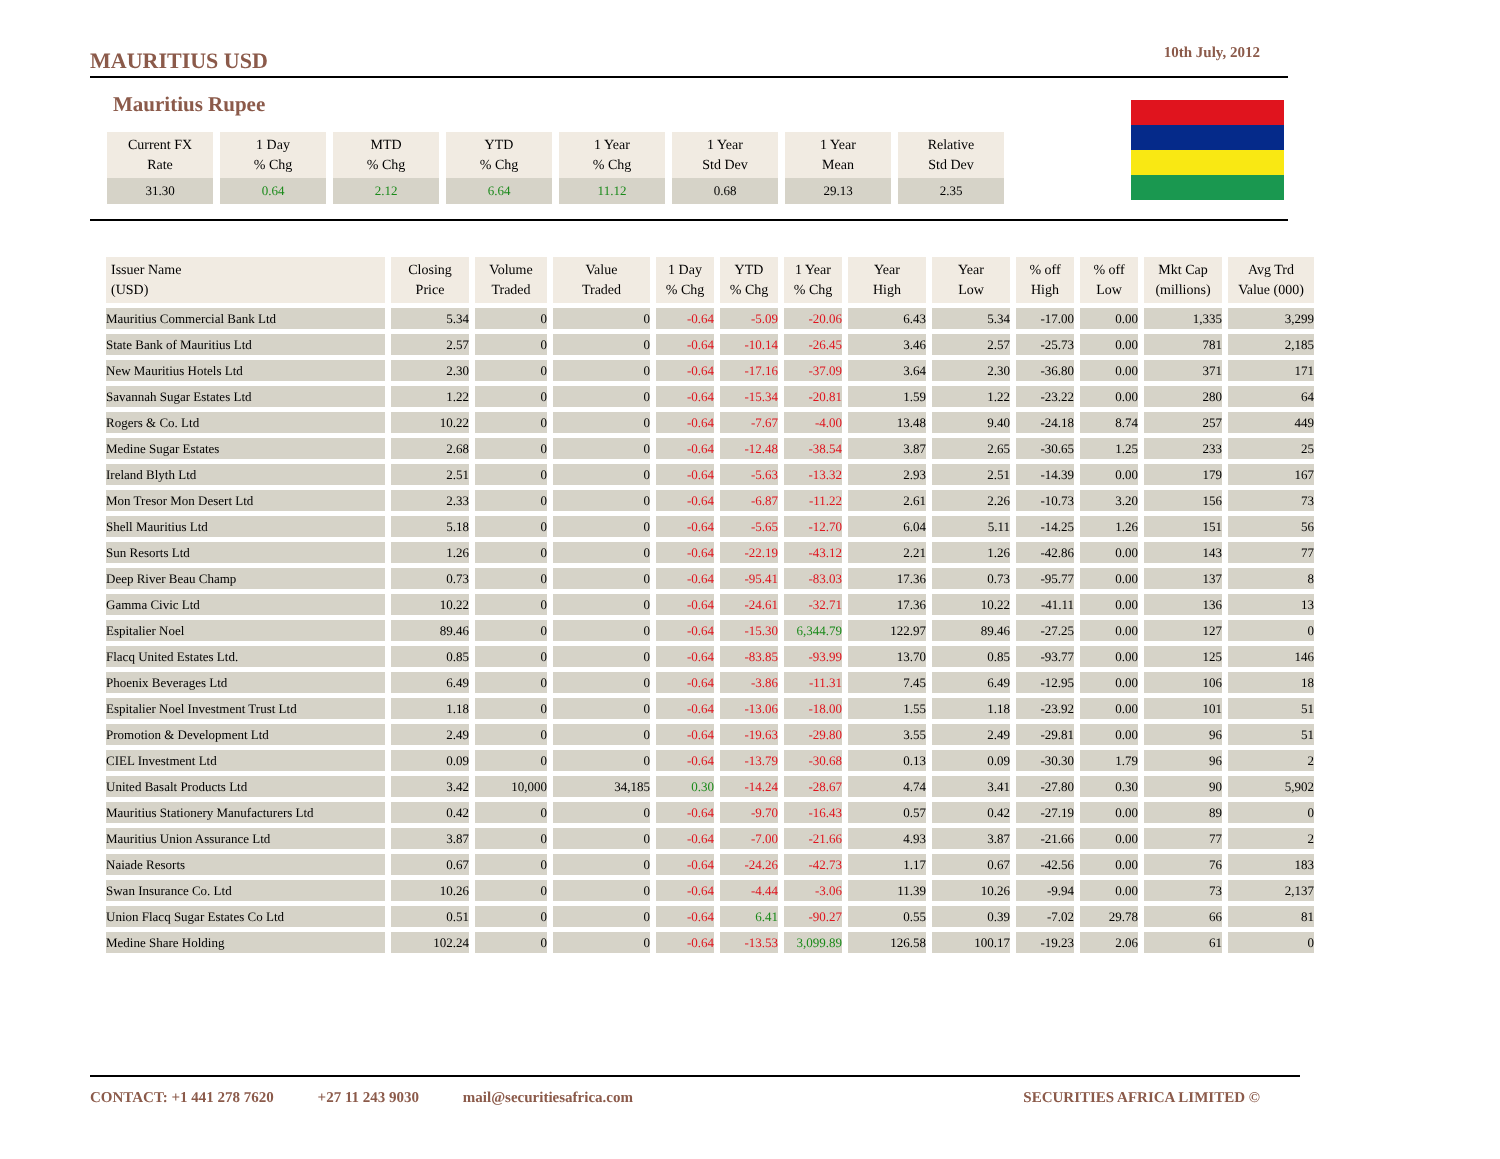MAURITIUS USD 10th July, 2012
Mauritius Rupee
| Current FX Rate | 1 Day % Chg | MTD % Chg | YTD % Chg | 1 Year % Chg | 1 Year Std Dev | 1 Year Mean | Relative Std Dev |
| --- | --- | --- | --- | --- | --- | --- | --- |
| 31.30 | 0.64 | 2.12 | 6.64 | 11.12 | 0.68 | 29.13 | 2.35 |
| Issuer Name (USD) | Closing Price | Volume Traded | Value Traded | 1 Day % Chg | YTD % Chg | 1 Year % Chg | Year High | Year Low | % off High | % off Low | Mkt Cap (millions) | Avg Trd Value (000) |
| --- | --- | --- | --- | --- | --- | --- | --- | --- | --- | --- | --- | --- |
| Mauritius Commercial Bank Ltd | 5.34 | 0 | 0 | -0.64 | -5.09 | -20.06 | 6.43 | 5.34 | -17.00 | 0.00 | 1,335 | 3,299 |
| State Bank of Mauritius Ltd | 2.57 | 0 | 0 | -0.64 | -10.14 | -26.45 | 3.46 | 2.57 | -25.73 | 0.00 | 781 | 2,185 |
| New Mauritius Hotels Ltd | 2.30 | 0 | 0 | -0.64 | -17.16 | -37.09 | 3.64 | 2.30 | -36.80 | 0.00 | 371 | 171 |
| Savannah Sugar Estates Ltd | 1.22 | 0 | 0 | -0.64 | -15.34 | -20.81 | 1.59 | 1.22 | -23.22 | 0.00 | 280 | 64 |
| Rogers & Co. Ltd | 10.22 | 0 | 0 | -0.64 | -7.67 | -4.00 | 13.48 | 9.40 | -24.18 | 8.74 | 257 | 449 |
| Medine Sugar Estates | 2.68 | 0 | 0 | -0.64 | -12.48 | -38.54 | 3.87 | 2.65 | -30.65 | 1.25 | 233 | 25 |
| Ireland Blyth Ltd | 2.51 | 0 | 0 | -0.64 | -5.63 | -13.32 | 2.93 | 2.51 | -14.39 | 0.00 | 179 | 167 |
| Mon Tresor Mon Desert Ltd | 2.33 | 0 | 0 | -0.64 | -6.87 | -11.22 | 2.61 | 2.26 | -10.73 | 3.20 | 156 | 73 |
| Shell Mauritius Ltd | 5.18 | 0 | 0 | -0.64 | -5.65 | -12.70 | 6.04 | 5.11 | -14.25 | 1.26 | 151 | 56 |
| Sun Resorts Ltd | 1.26 | 0 | 0 | -0.64 | -22.19 | -43.12 | 2.21 | 1.26 | -42.86 | 0.00 | 143 | 77 |
| Deep River Beau Champ | 0.73 | 0 | 0 | -0.64 | -95.41 | -83.03 | 17.36 | 0.73 | -95.77 | 0.00 | 137 | 8 |
| Gamma Civic Ltd | 10.22 | 0 | 0 | -0.64 | -24.61 | -32.71 | 17.36 | 10.22 | -41.11 | 0.00 | 136 | 13 |
| Espitalier Noel | 89.46 | 0 | 0 | -0.64 | -15.30 | 6,344.79 | 122.97 | 89.46 | -27.25 | 0.00 | 127 | 0 |
| Flacq United Estates Ltd. | 0.85 | 0 | 0 | -0.64 | -83.85 | -93.99 | 13.70 | 0.85 | -93.77 | 0.00 | 125 | 146 |
| Phoenix Beverages Ltd | 6.49 | 0 | 0 | -0.64 | -3.86 | -11.31 | 7.45 | 6.49 | -12.95 | 0.00 | 106 | 18 |
| Espitalier Noel Investment Trust Ltd | 1.18 | 0 | 0 | -0.64 | -13.06 | -18.00 | 1.55 | 1.18 | -23.92 | 0.00 | 101 | 51 |
| Promotion & Development Ltd | 2.49 | 0 | 0 | -0.64 | -19.63 | -29.80 | 3.55 | 2.49 | -29.81 | 0.00 | 96 | 51 |
| CIEL Investment Ltd | 0.09 | 0 | 0 | -0.64 | -13.79 | -30.68 | 0.13 | 0.09 | -30.30 | 1.79 | 96 | 2 |
| United Basalt Products Ltd | 3.42 | 10,000 | 34,185 | 0.30 | -14.24 | -28.67 | 4.74 | 3.41 | -27.80 | 0.30 | 90 | 5,902 |
| Mauritius Stationery Manufacturers Ltd | 0.42 | 0 | 0 | -0.64 | -9.70 | -16.43 | 0.57 | 0.42 | -27.19 | 0.00 | 89 | 0 |
| Mauritius Union Assurance Ltd | 3.87 | 0 | 0 | -0.64 | -7.00 | -21.66 | 4.93 | 3.87 | -21.66 | 0.00 | 77 | 2 |
| Naiade Resorts | 0.67 | 0 | 0 | -0.64 | -24.26 | -42.73 | 1.17 | 0.67 | -42.56 | 0.00 | 76 | 183 |
| Swan Insurance Co. Ltd | 10.26 | 0 | 0 | -0.64 | -4.44 | -3.06 | 11.39 | 10.26 | -9.94 | 0.00 | 73 | 2,137 |
| Union Flacq Sugar Estates Co Ltd | 0.51 | 0 | 0 | -0.64 | 6.41 | -90.27 | 0.55 | 0.39 | -7.02 | 29.78 | 66 | 81 |
| Medine Share Holding | 102.24 | 0 | 0 | -0.64 | -13.53 | 3,099.89 | 126.58 | 100.17 | -19.23 | 2.06 | 61 | 0 |
CONTACT: +1 441 278 7620 +27 11 243 9030 mail@securitiesafrica.com SECURITIES AFRICA LIMITED ©